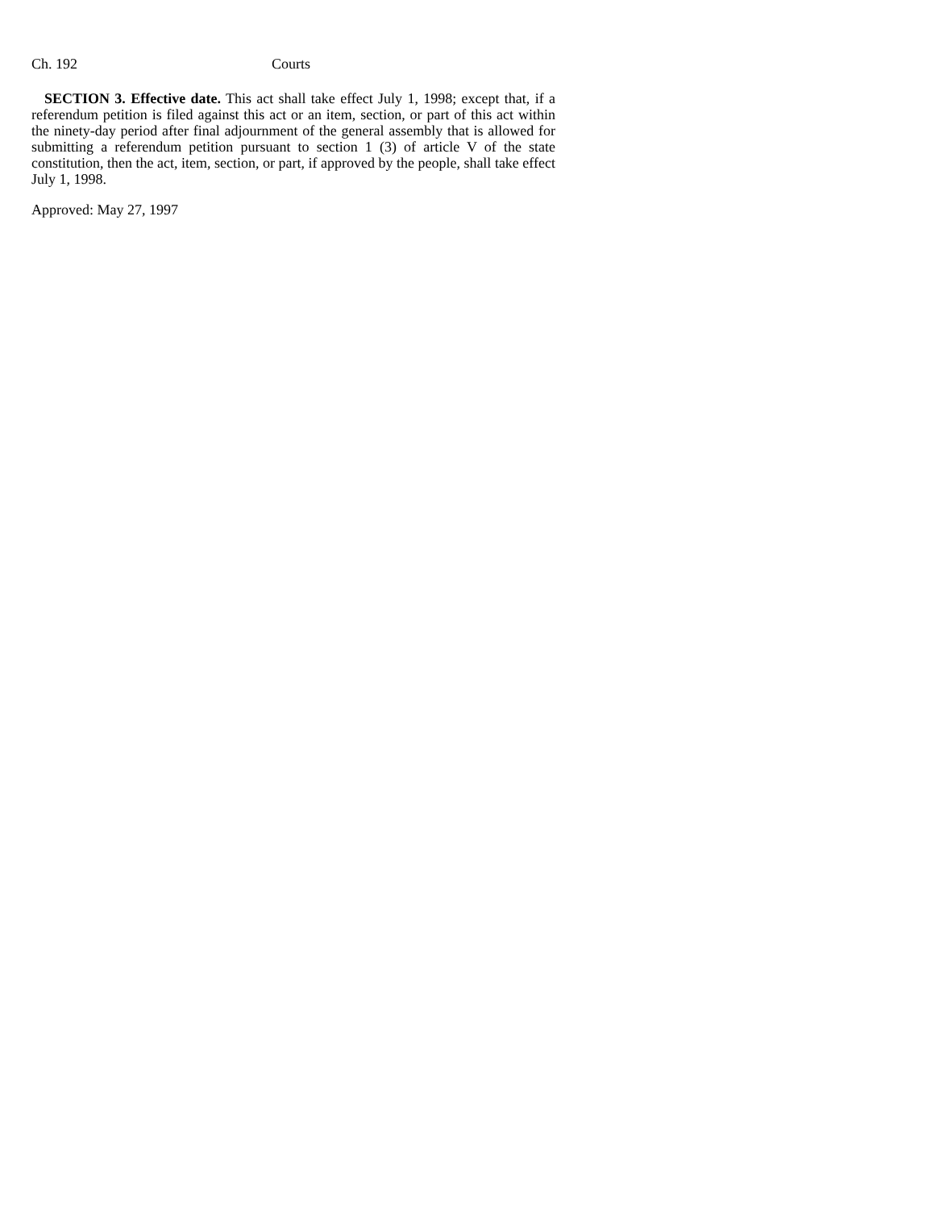Ch. 192 Courts
SECTION 3. Effective date. This act shall take effect July 1, 1998; except that, if a referendum petition is filed against this act or an item, section, or part of this act within the ninety-day period after final adjournment of the general assembly that is allowed for submitting a referendum petition pursuant to section 1 (3) of article V of the state constitution, then the act, item, section, or part, if approved by the people, shall take effect July 1, 1998.
Approved: May 27, 1997